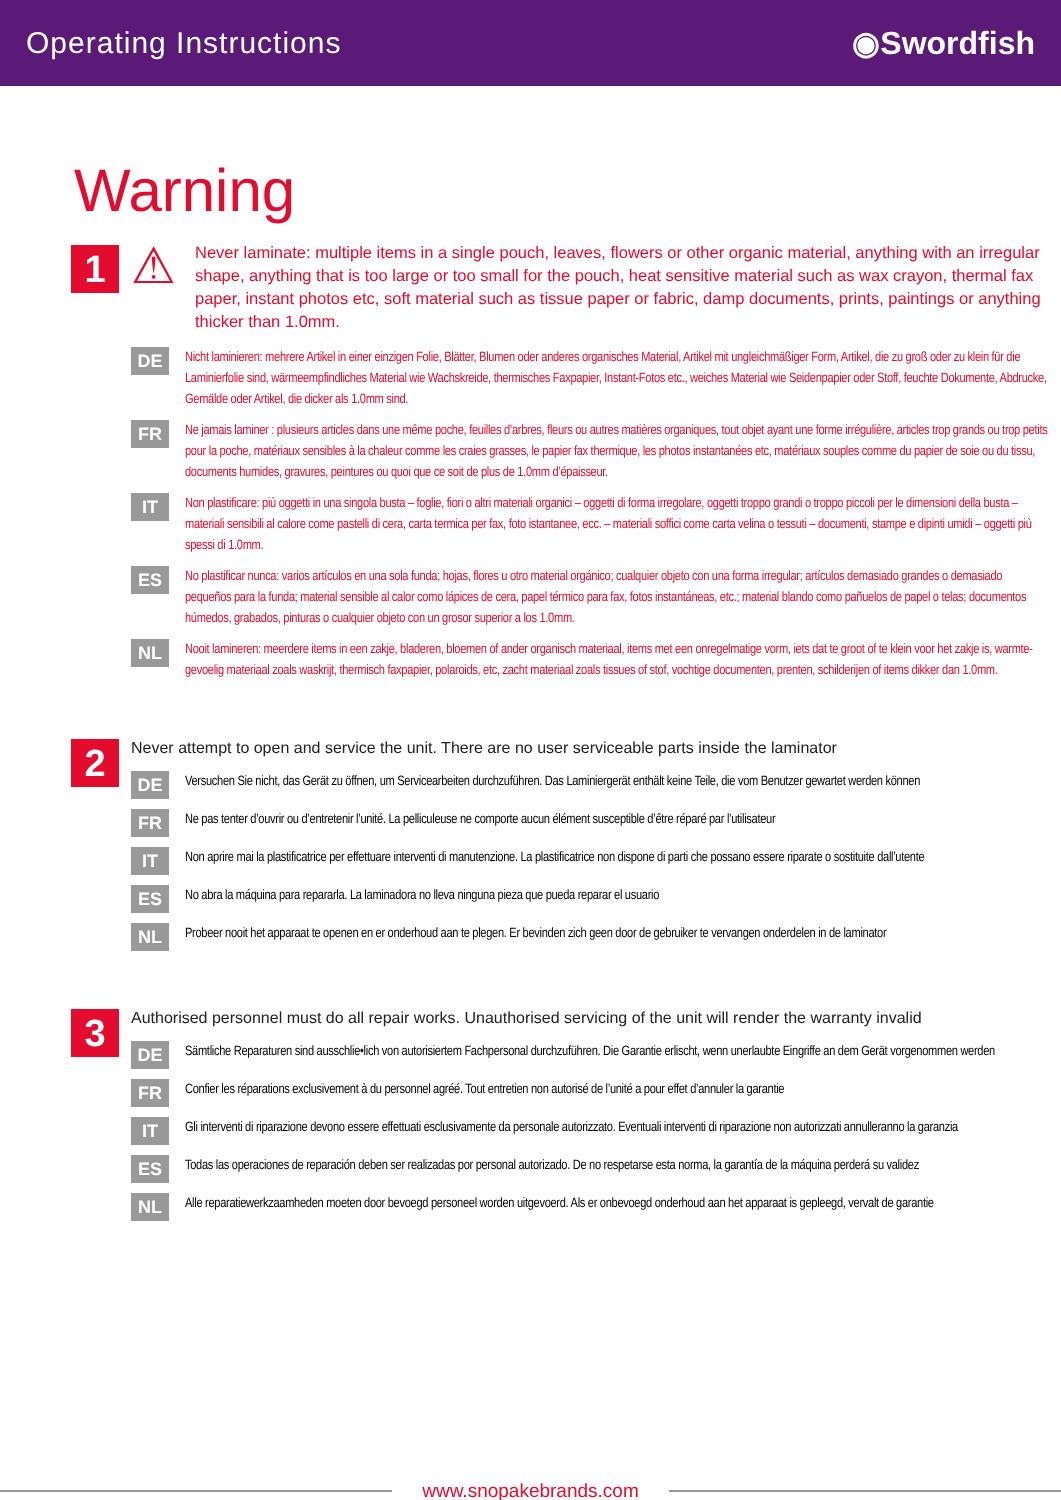Operating Instructions ◉Swordfish
Warning
1
⚠ Never laminate: multiple items in a single pouch, leaves, flowers or other organic material, anything with an irregular shape, anything that is too large or too small for the pouch, heat sensitive material such as wax crayon, thermal fax paper, instant photos etc, soft material such as tissue paper or fabric, damp documents, prints, paintings or anything thicker than 1.0mm.
DE
Nicht laminieren: mehrere Artikel in einer einzigen Folie, Blätter, Blumen oder anderes organisches Material, Artikel mit ungleichmäßiger Form, Artikel, die zu groß oder zu klein für die Laminierfolie sind, wärmeempfindliches Material wie Wachskreide, thermisches Faxpapier, Instant-Fotos etc., weiches Material wie Seidenpapier oder Stoff, feuchte Dokumente, Abdrucke, Gemälde oder Artikel, die dicker als 1.0mm sind.
FR
Ne jamais laminer : plusieurs articles dans une même poche, feuilles d’arbres, fleurs ou autres matières organiques, tout objet ayant une forme irrégulière, articles trop grands ou trop petits pour la poche, matériaux sensibles à la chaleur comme les craies grasses, le papier fax thermique, les photos instantanées etc, matériaux souples comme du papier de soie ou du tissu, documents humides, gravures, peintures ou quoi que ce soit de plus de 1.0mm d’épaisseur.
IT
Non plastificare: più oggetti in una singola busta – foglie, fiori o altri materiali organici – oggetti di forma irregolare, oggetti troppo grandi o troppo piccoli per le dimensioni della busta – materiali sensibili al calore come pastelli di cera, carta termica per fax, foto istantanee, ecc. – materiali soffici come carta velina o tessuti – documenti, stampe e dipinti umidi – oggetti più spessi di 1.0mm.
ES
No plastificar nunca: varios artículos en una sola funda; hojas, flores u otro material orgánico; cualquier objeto con una forma irregular; artículos demasiado grandes o demasiado pequeños para la funda; material sensible al calor como lápices de cera, papel térmico para fax, fotos instantáneas, etc.; material blando como pañuelos de papel o telas; documentos húmedos, grabados, pinturas o cualquier objeto con un grosor superior a los 1.0mm.
NL
Nooit lamineren: meerdere items in een zakje, bladeren, bloemen of ander organisch materiaal, items met een onregelmatige vorm, iets dat te groot of te klein voor het zakje is, warmte-gevoelig materiaal zoals waskrijt, thermisch faxpapier, polaroids, etc, zacht materiaal zoals tissues of stof, vochtige documenten, prenten, schilderijen of items dikker dan 1.0mm.
2
Never attempt to open and service the unit. There are no user serviceable parts inside the laminator
DE
Versuchen Sie nicht, das Gerät zu öffnen, um Servicearbeiten durchzuführen. Das Laminiergerät enthält keine Teile, die vom Benutzer gewartet werden können
FR
Ne pas tenter d’ouvrir ou d’entretenir l’unité. La pelliculeuse ne comporte aucun élément susceptible d’être réparé par l’utilisateur
IT
Non aprire mai la plastificatrice per effettuare interventi di manutenzione. La plastificatrice non dispone di parti che possano essere riparate o sostituite dall’utente
ES
No abra la máquina para repararla. La laminadora no lleva ninguna pieza que pueda reparar el usuario
NL
Probeer nooit het apparaat te openen en er onderhoud aan te plegen. Er bevinden zich geen door de gebruiker te vervangen onderdelen in de laminator
3
Authorised personnel must do all repair works. Unauthorised servicing of the unit will render the warranty invalid
DE
Sämtliche Reparaturen sind ausschlie•lich von autorisiertem Fachpersonal durchzuführen. Die Garantie erlischt, wenn unerlaubte Eingriffe an dem Gerät vorgenommen werden
FR
Confier les réparations exclusivement à du personnel agréé. Tout entretien non autorisé de l’unité a pour effet d’annuler la garantie
IT
Gli interventi di riparazione devono essere effettuati esclusivamente da personale autorizzato. Eventuali interventi di riparazione non autorizzati annulleranno la garanzia
ES
Todas las operaciones de reparación deben ser realizadas por personal autorizado. De no respetarse esta norma, la garantía de la máquina perderá su validez
NL
Alle reparatiewerkzaamheden moeten door bevoegd personeel worden uitgevoerd. Als er onbevoegd onderhoud aan het apparaat is gepleegd, vervalt de garantie
www.snopakebrands.com